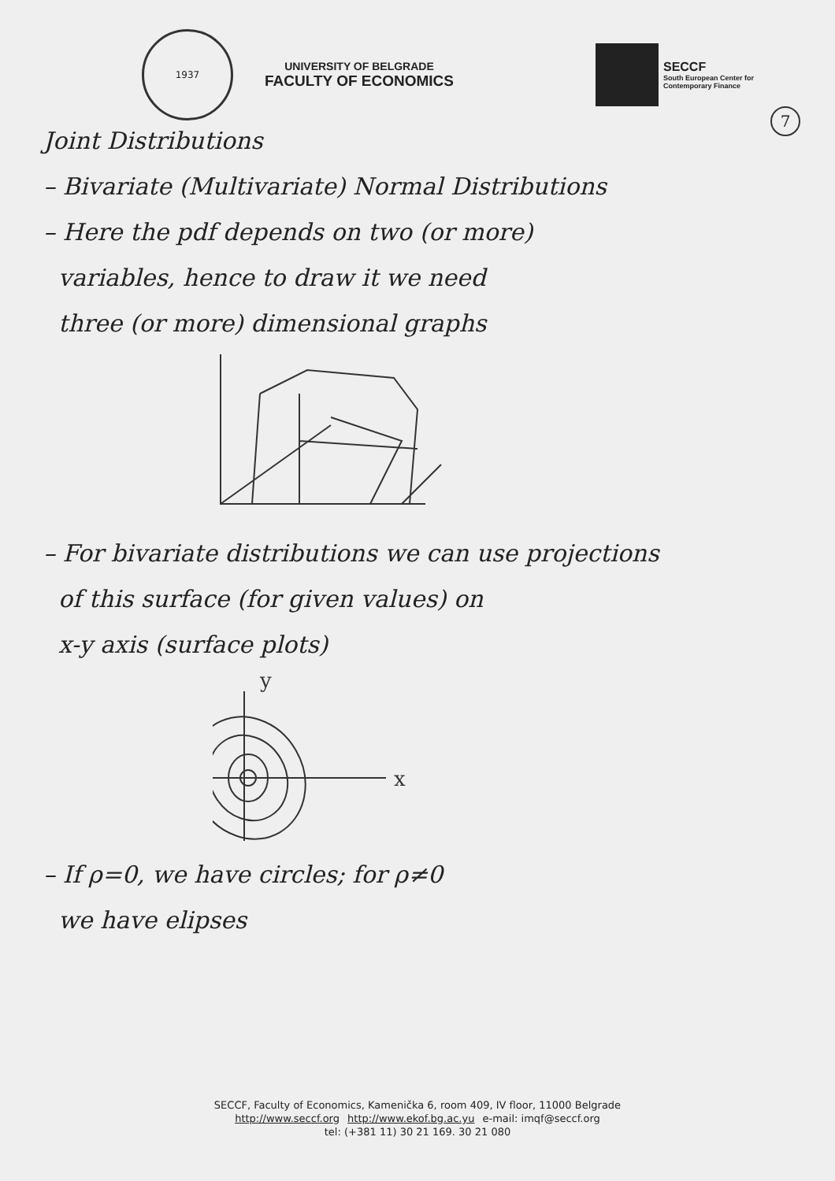1937
UNIVERSITY OF BELGRADE
FACULTY OF ECONOMICS
SECCF
South European Center for
Contemporary Finance
7
Joint Distributions
– Bivariate (Multivariate) Normal Distributions
– Here the pdf depends on two (or more)
variables, hence to draw it we need
three (or more) dimensional graphs
– For bivariate distributions we can use projections
of this surface (for given values) on
x-y axis (surface plots)
y
x
– If ρ=0, we have circles; for ρ≠0
we have elipses
SECCF, Faculty of Economics, Kamenička 6, room 409, IV floor, 11000 Belgrade
http://www.seccf.org http://www.ekof.bg.ac.yu e-mail: imqf@seccf.org
tel: (+381 11) 30 21 169. 30 21 080